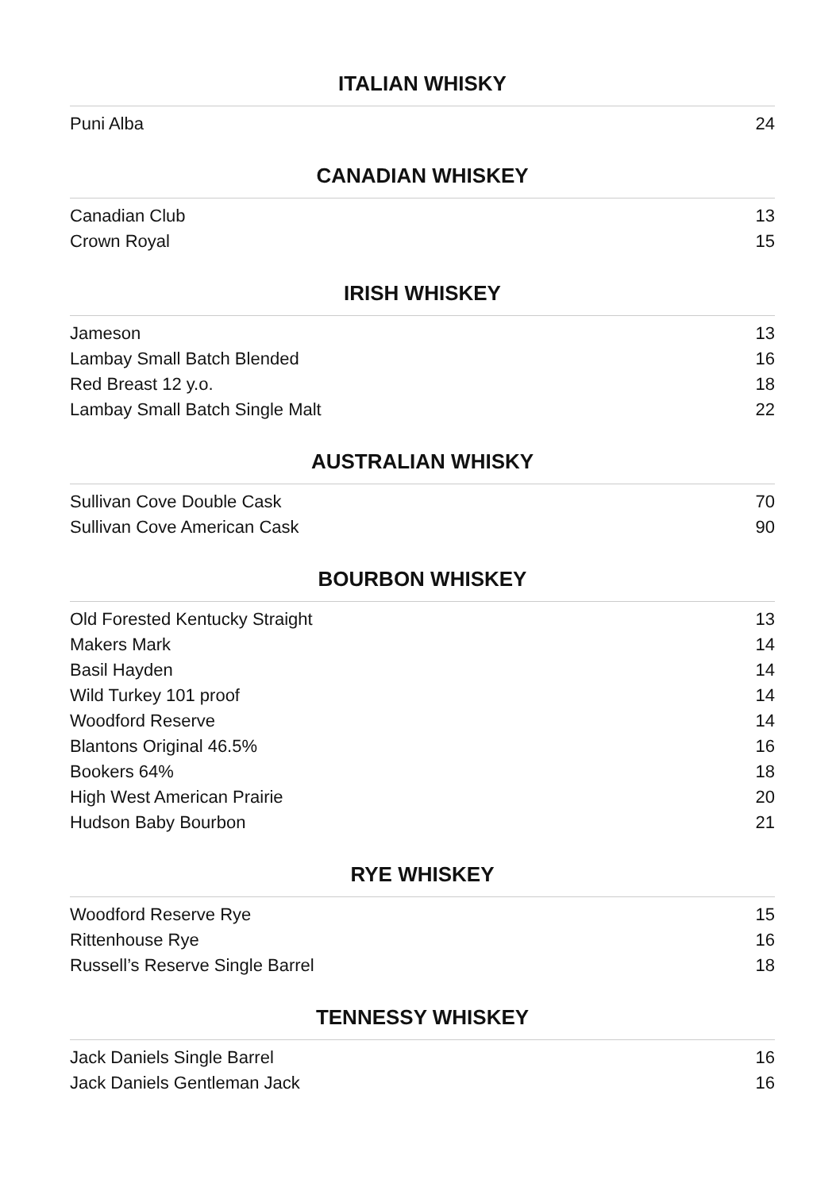ITALIAN WHISKY
| Puni Alba | 24 |
CANADIAN WHISKEY
| Canadian Club | 13 |
| Crown Royal | 15 |
IRISH WHISKEY
| Jameson | 13 |
| Lambay Small Batch Blended | 16 |
| Red Breast 12 y.o. | 18 |
| Lambay Small Batch Single Malt | 22 |
AUSTRALIAN WHISKY
| Sullivan Cove Double Cask | 70 |
| Sullivan Cove American Cask | 90 |
BOURBON WHISKEY
| Old Forested Kentucky Straight | 13 |
| Makers Mark | 14 |
| Basil Hayden | 14 |
| Wild Turkey 101 proof | 14 |
| Woodford Reserve | 14 |
| Blantons Original 46.5% | 16 |
| Bookers 64% | 18 |
| High West American Prairie | 20 |
| Hudson Baby Bourbon | 21 |
RYE WHISKEY
| Woodford Reserve Rye | 15 |
| Rittenhouse Rye | 16 |
| Russell’s Reserve Single Barrel | 18 |
TENNESSY WHISKEY
| Jack Daniels Single Barrel | 16 |
| Jack Daniels Gentleman Jack | 16 |